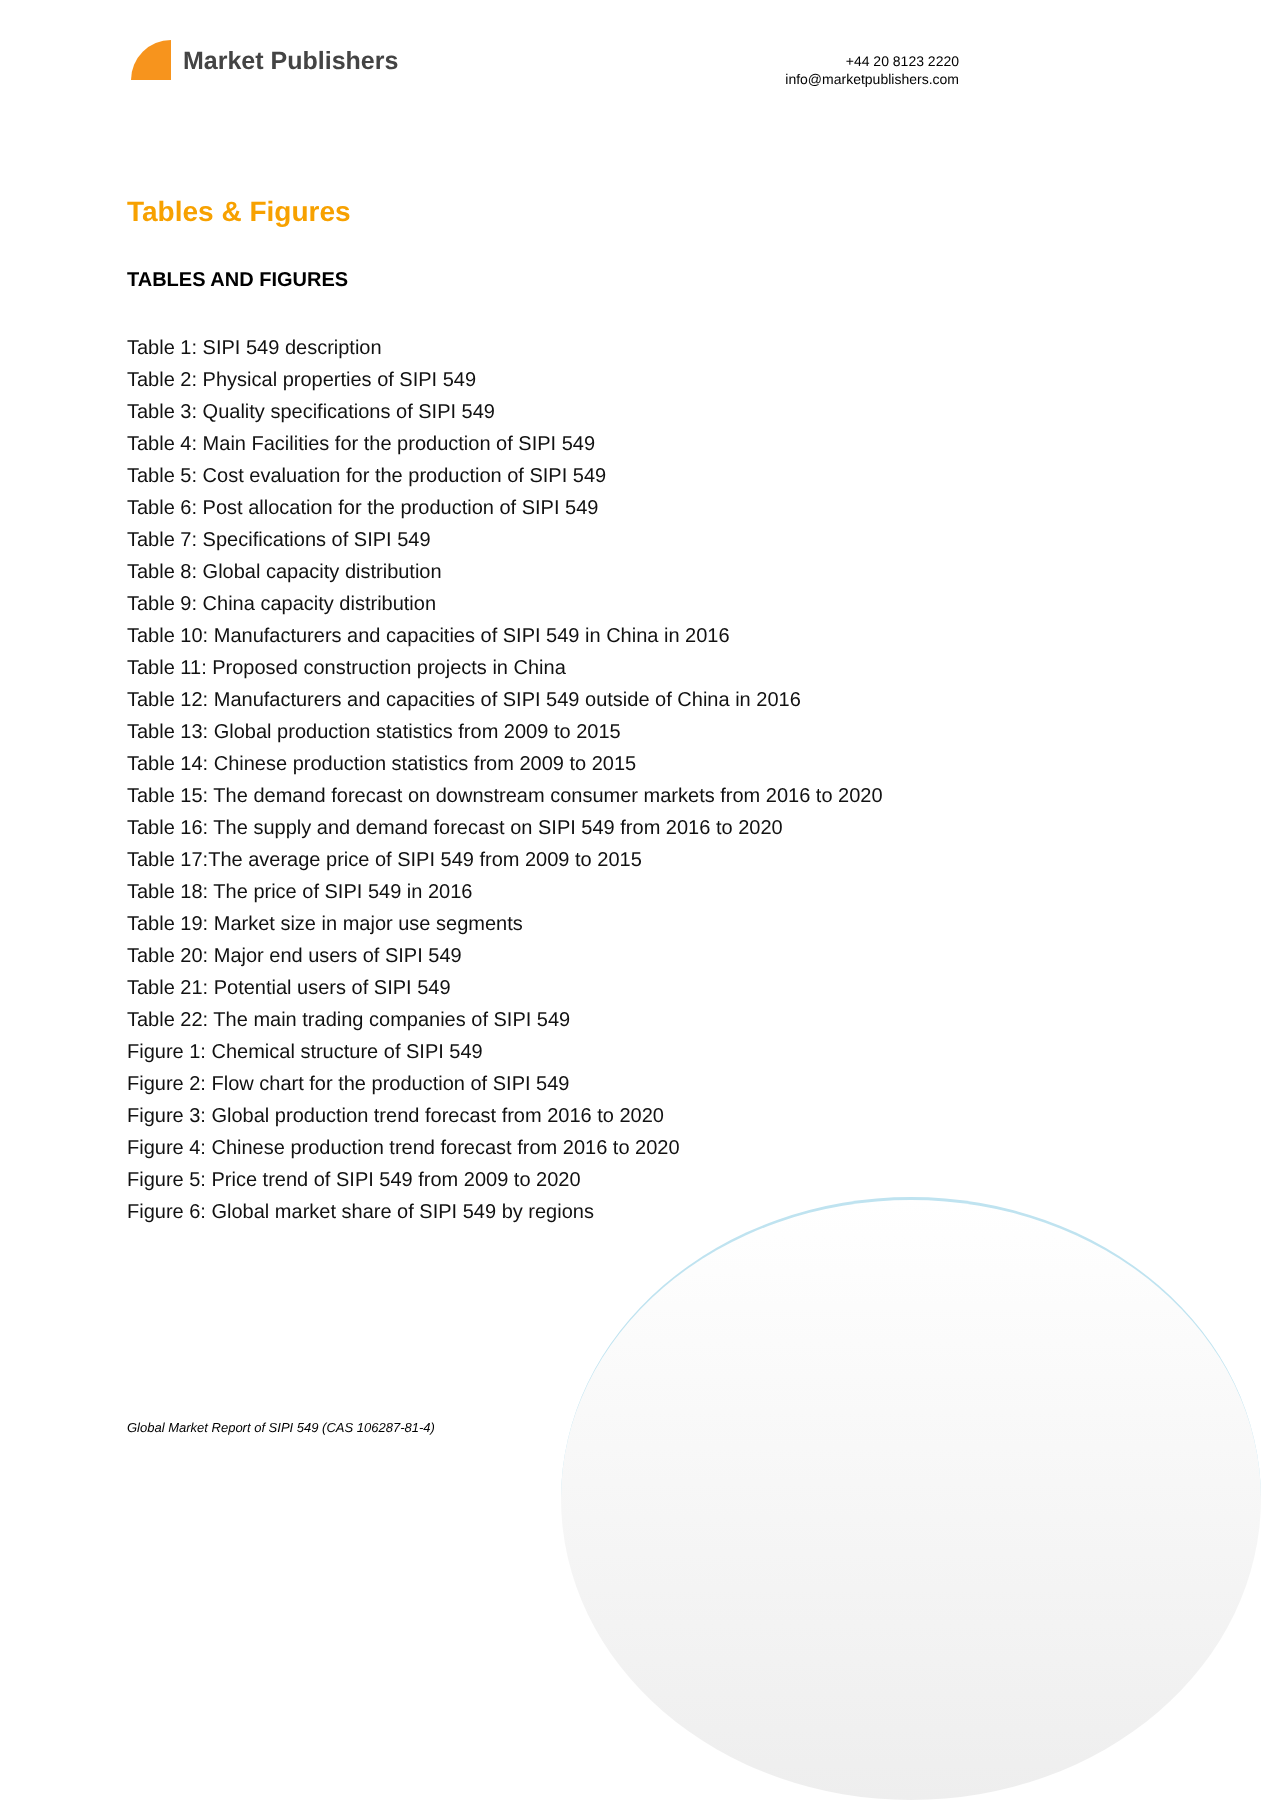Market Publishers
+44 20 8123 2220
info@marketpublishers.com
Tables & Figures
TABLES AND FIGURES
Table 1: SIPI 549 description
Table 2: Physical properties of SIPI 549
Table 3: Quality specifications of SIPI 549
Table 4: Main Facilities for the production of SIPI 549
Table 5: Cost evaluation for the production of SIPI 549
Table 6: Post allocation for the production of SIPI 549
Table 7: Specifications of SIPI 549
Table 8: Global capacity distribution
Table 9: China capacity distribution
Table 10: Manufacturers and capacities of SIPI 549 in China in 2016
Table 11: Proposed construction projects in China
Table 12: Manufacturers and capacities of SIPI 549 outside of China in 2016
Table 13: Global production statistics from 2009 to 2015
Table 14: Chinese production statistics from 2009 to 2015
Table 15: The demand forecast on downstream consumer markets from 2016 to 2020
Table 16: The supply and demand forecast on SIPI 549 from 2016 to 2020
Table 17:The average price of SIPI 549 from 2009 to 2015
Table 18: The price of SIPI 549 in 2016
Table 19: Market size in major use segments
Table 20: Major end users of SIPI 549
Table 21: Potential users of SIPI 549
Table 22: The main trading companies of SIPI 549
Figure 1: Chemical structure of SIPI 549
Figure 2: Flow chart for the production of SIPI 549
Figure 3: Global production trend forecast from 2016 to 2020
Figure 4: Chinese production trend forecast from 2016 to 2020
Figure 5: Price trend of SIPI 549 from 2009 to 2020
Figure 6: Global market share of SIPI 549 by regions
Global Market Report of SIPI 549 (CAS 106287-81-4)